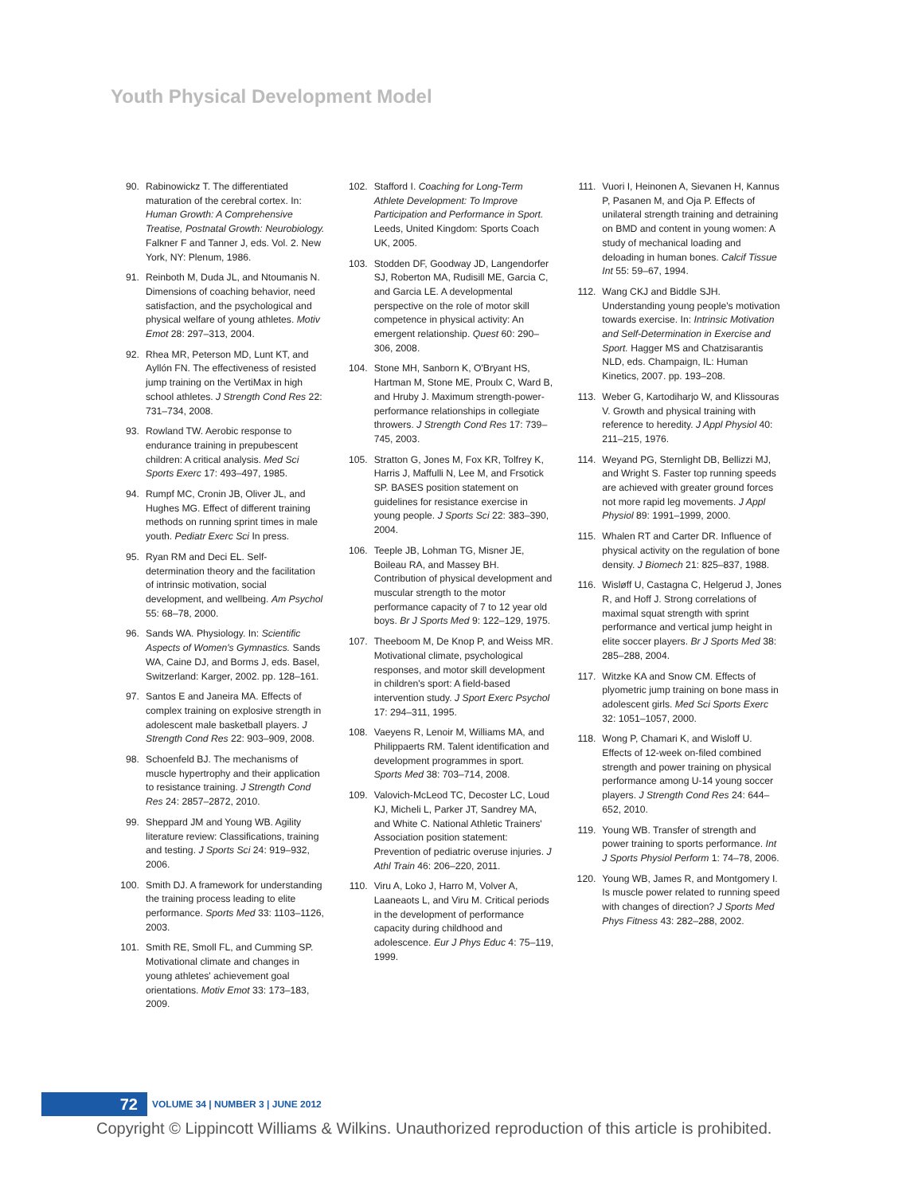Youth Physical Development Model
90. Rabinowickz T. The differentiated maturation of the cerebral cortex. In: Human Growth: A Comprehensive Treatise, Postnatal Growth: Neurobiology. Falkner F and Tanner J, eds. Vol. 2. New York, NY: Plenum, 1986.
91. Reinboth M, Duda JL, and Ntoumanis N. Dimensions of coaching behavior, need satisfaction, and the psychological and physical welfare of young athletes. Motiv Emot 28: 297–313, 2004.
92. Rhea MR, Peterson MD, Lunt KT, and Ayllón FN. The effectiveness of resisted jump training on the VertiMax in high school athletes. J Strength Cond Res 22: 731–734, 2008.
93. Rowland TW. Aerobic response to endurance training in prepubescent children: A critical analysis. Med Sci Sports Exerc 17: 493–497, 1985.
94. Rumpf MC, Cronin JB, Oliver JL, and Hughes MG. Effect of different training methods on running sprint times in male youth. Pediatr Exerc Sci In press.
95. Ryan RM and Deci EL. Self-determination theory and the facilitation of intrinsic motivation, social development, and wellbeing. Am Psychol 55: 68–78, 2000.
96. Sands WA. Physiology. In: Scientific Aspects of Women's Gymnastics. Sands WA, Caine DJ, and Borms J, eds. Basel, Switzerland: Karger, 2002. pp. 128–161.
97. Santos E and Janeira MA. Effects of complex training on explosive strength in adolescent male basketball players. J Strength Cond Res 22: 903–909, 2008.
98. Schoenfeld BJ. The mechanisms of muscle hypertrophy and their application to resistance training. J Strength Cond Res 24: 2857–2872, 2010.
99. Sheppard JM and Young WB. Agility literature review: Classifications, training and testing. J Sports Sci 24: 919–932, 2006.
100. Smith DJ. A framework for understanding the training process leading to elite performance. Sports Med 33: 1103–1126, 2003.
101. Smith RE, Smoll FL, and Cumming SP. Motivational climate and changes in young athletes' achievement goal orientations. Motiv Emot 33: 173–183, 2009.
102. Stafford I. Coaching for Long-Term Athlete Development: To Improve Participation and Performance in Sport. Leeds, United Kingdom: Sports Coach UK, 2005.
103. Stodden DF, Goodway JD, Langendorfer SJ, Roberton MA, Rudisill ME, Garcia C, and Garcia LE. A developmental perspective on the role of motor skill competence in physical activity: An emergent relationship. Quest 60: 290–306, 2008.
104. Stone MH, Sanborn K, O'Bryant HS, Hartman M, Stone ME, Proulx C, Ward B, and Hruby J. Maximum strength-power-performance relationships in collegiate throwers. J Strength Cond Res 17: 739–745, 2003.
105. Stratton G, Jones M, Fox KR, Tolfrey K, Harris J, Maffulli N, Lee M, and Frsotick SP. BASES position statement on guidelines for resistance exercise in young people. J Sports Sci 22: 383–390, 2004.
106. Teeple JB, Lohman TG, Misner JE, Boileau RA, and Massey BH. Contribution of physical development and muscular strength to the motor performance capacity of 7 to 12 year old boys. Br J Sports Med 9: 122–129, 1975.
107. Theeboom M, De Knop P, and Weiss MR. Motivational climate, psychological responses, and motor skill development in children's sport: A field-based intervention study. J Sport Exerc Psychol 17: 294–311, 1995.
108. Vaeyens R, Lenoir M, Williams MA, and Philippaerts RM. Talent identification and development programmes in sport. Sports Med 38: 703–714, 2008.
109. Valovich-McLeod TC, Decoster LC, Loud KJ, Micheli L, Parker JT, Sandrey MA, and White C. National Athletic Trainers' Association position statement: Prevention of pediatric overuse injuries. J Athl Train 46: 206–220, 2011.
110. Viru A, Loko J, Harro M, Volver A, Laaneaots L, and Viru M. Critical periods in the development of performance capacity during childhood and adolescence. Eur J Phys Educ 4: 75–119, 1999.
111. Vuori I, Heinonen A, Sievanen H, Kannus P, Pasanen M, and Oja P. Effects of unilateral strength training and detraining on BMD and content in young women: A study of mechanical loading and deloading in human bones. Calcif Tissue Int 55: 59–67, 1994.
112. Wang CKJ and Biddle SJH. Understanding young people's motivation towards exercise. In: Intrinsic Motivation and Self-Determination in Exercise and Sport. Hagger MS and Chatzisarantis NLD, eds. Champaign, IL: Human Kinetics, 2007. pp. 193–208.
113. Weber G, Kartodiharjo W, and Klissouras V. Growth and physical training with reference to heredity. J Appl Physiol 40: 211–215, 1976.
114. Weyand PG, Sternlight DB, Bellizzi MJ, and Wright S. Faster top running speeds are achieved with greater ground forces not more rapid leg movements. J Appl Physiol 89: 1991–1999, 2000.
115. Whalen RT and Carter DR. Influence of physical activity on the regulation of bone density. J Biomech 21: 825–837, 1988.
116. Wisløff U, Castagna C, Helgerud J, Jones R, and Hoff J. Strong correlations of maximal squat strength with sprint performance and vertical jump height in elite soccer players. Br J Sports Med 38: 285–288, 2004.
117. Witzke KA and Snow CM. Effects of plyometric jump training on bone mass in adolescent girls. Med Sci Sports Exerc 32: 1051–1057, 2000.
118. Wong P, Chamari K, and Wisloff U. Effects of 12-week on-filed combined strength and power training on physical performance among U-14 young soccer players. J Strength Cond Res 24: 644–652, 2010.
119. Young WB. Transfer of strength and power training to sports performance. Int J Sports Physiol Perform 1: 74–78, 2006.
120. Young WB, James R, and Montgomery I. Is muscle power related to running speed with changes of direction? J Sports Med Phys Fitness 43: 282–288, 2002.
72 VOLUME 34 | NUMBER 3 | JUNE 2012
Copyright © Lippincott Williams & Wilkins. Unauthorized reproduction of this article is prohibited.